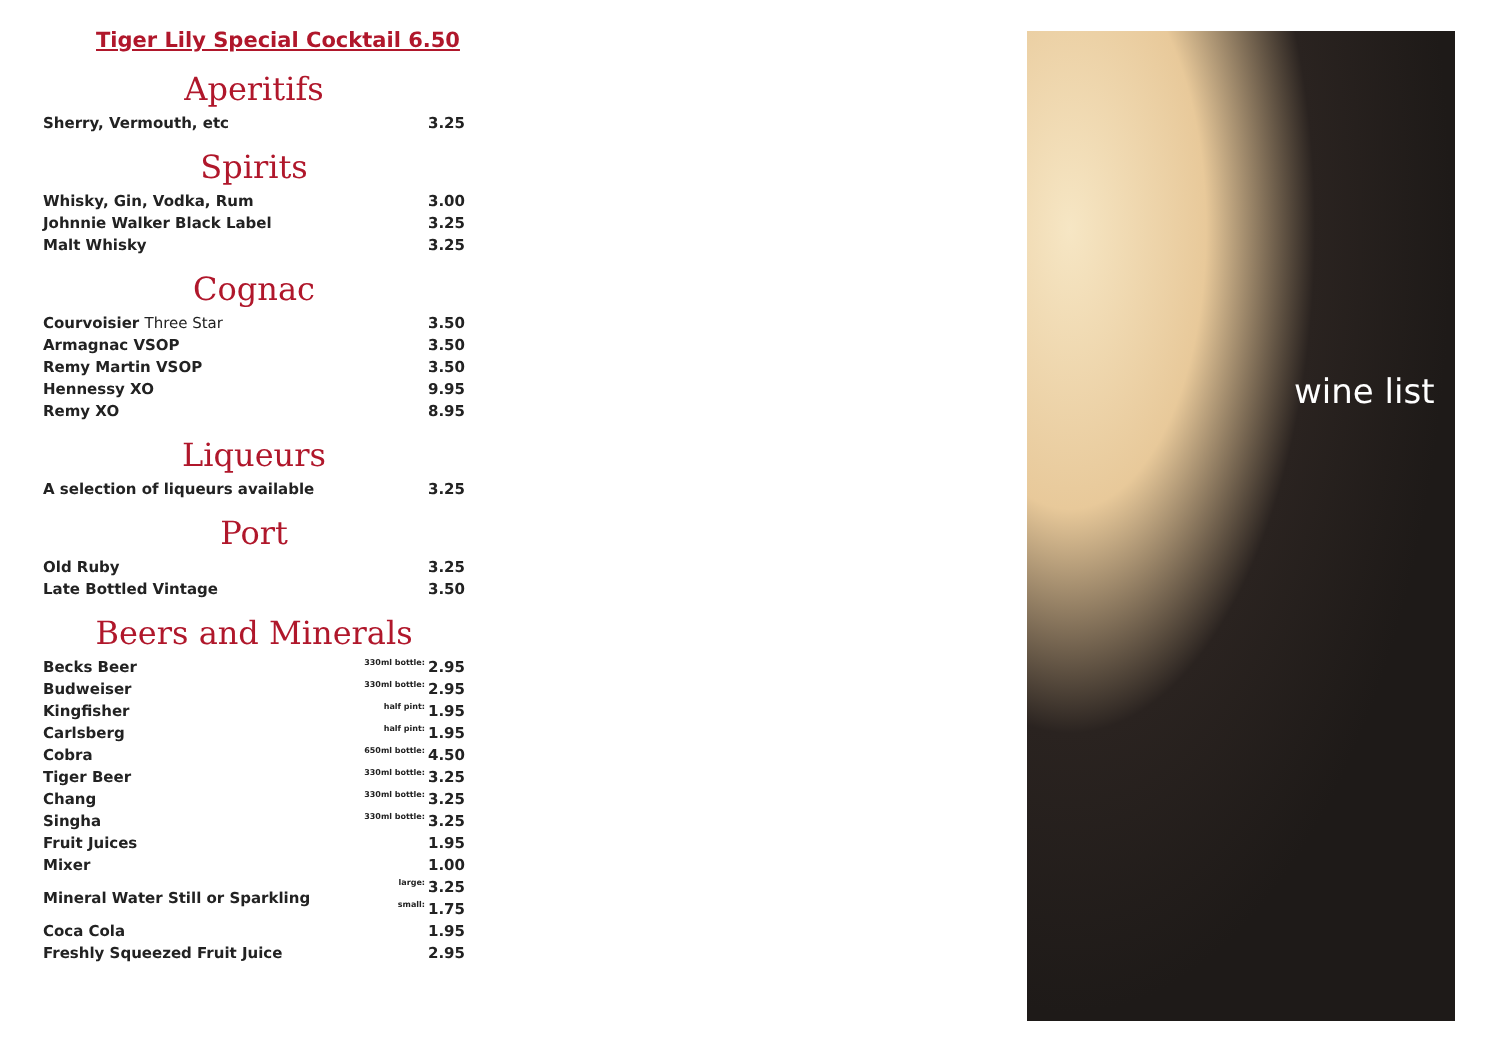Tiger Lily Special Cocktail 6.50
Aperitifs
| Sherry, Vermouth, etc | 3.25 |
Spirits
| Whisky, Gin, Vodka, Rum | 3.00 |
| Johnnie Walker Black Label | 3.25 |
| Malt Whisky | 3.25 |
Cognac
| Courvoisier Three Star | 3.50 |
| Armagnac VSOP | 3.50 |
| Remy Martin VSOP | 3.50 |
| Hennessy XO | 9.95 |
| Remy XO | 8.95 |
Liqueurs
| A selection of liqueurs available | 3.25 |
Port
| Old Ruby | 3.25 |
| Late Bottled Vintage | 3.50 |
Beers and Minerals
| Becks Beer | 330ml bottle: | 2.95 |
| Budweiser | 330ml bottle: | 2.95 |
| Kingfisher | half pint: | 1.95 |
| Carlsberg | half pint: | 1.95 |
| Cobra | 650ml bottle: | 4.50 |
| Tiger Beer | 330ml bottle: | 3.25 |
| Chang | 330ml bottle: | 3.25 |
| Singha | 330ml bottle: | 3.25 |
| Fruit Juices | | 1.95 |
| Mixer | | 1.00 |
| Mineral Water Still or Sparkling | large: | 3.25 |
| | small: | 1.75 |
| Coca Cola | | 1.95 |
| Freshly Squeezed Fruit Juice | | 2.95 |
wine list